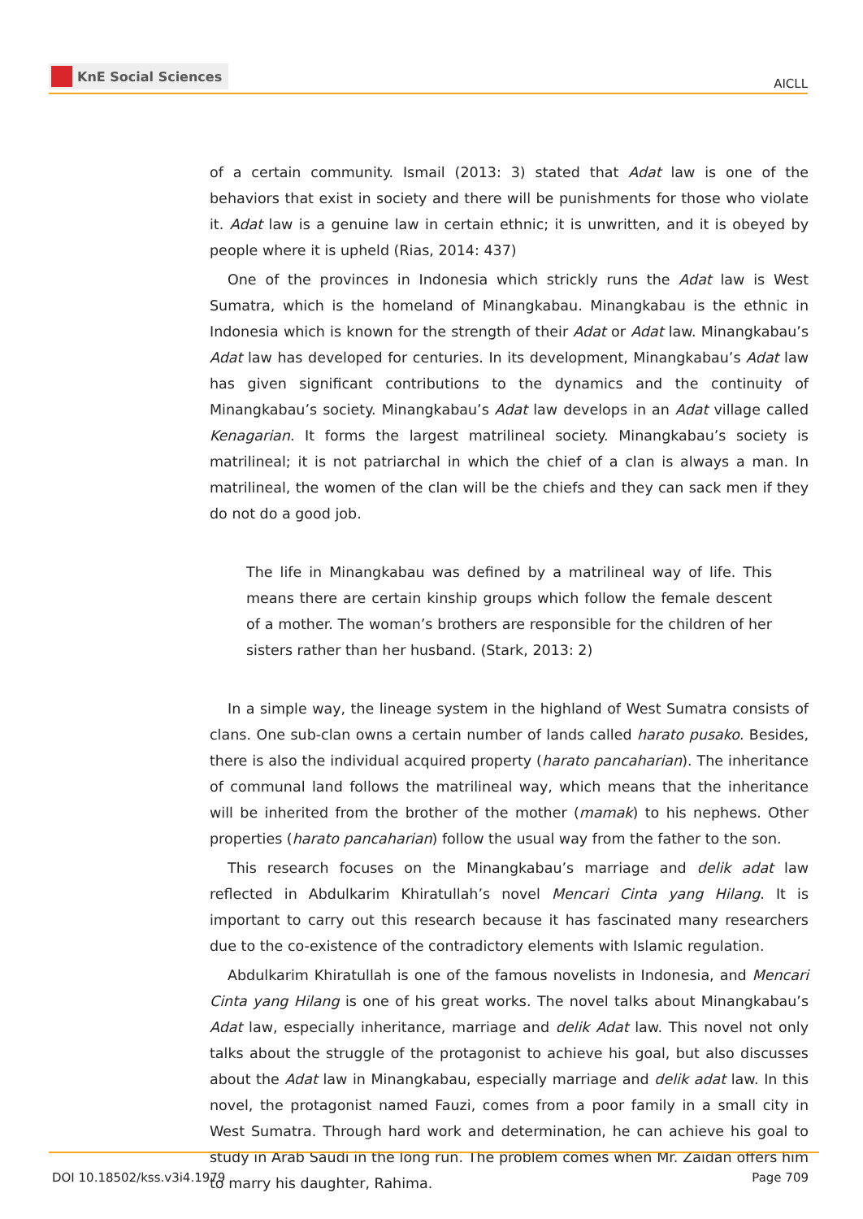KnE Social Sciences
AICLL
of a certain community. Ismail (2013: 3) stated that Adat law is one of the behaviors that exist in society and there will be punishments for those who violate it. Adat law is a genuine law in certain ethnic; it is unwritten, and it is obeyed by people where it is upheld (Rias, 2014: 437)
One of the provinces in Indonesia which strickly runs the Adat law is West Sumatra, which is the homeland of Minangkabau. Minangkabau is the ethnic in Indonesia which is known for the strength of their Adat or Adat law. Minangkabau’s Adat law has developed for centuries. In its development, Minangkabau’s Adat law has given significant contributions to the dynamics and the continuity of Minangkabau’s society. Minangkabau’s Adat law develops in an Adat village called Kenagarian. It forms the largest matrilineal society. Minangkabau’s society is matrilineal; it is not patriarchal in which the chief of a clan is always a man. In matrilineal, the women of the clan will be the chiefs and they can sack men if they do not do a good job.
The life in Minangkabau was defined by a matrilineal way of life. This means there are certain kinship groups which follow the female descent of a mother. The woman’s brothers are responsible for the children of her sisters rather than her husband. (Stark, 2013: 2)
In a simple way, the lineage system in the highland of West Sumatra consists of clans. One sub-clan owns a certain number of lands called harato pusako. Besides, there is also the individual acquired property (harato pancaharian). The inheritance of communal land follows the matrilineal way, which means that the inheritance will be inherited from the brother of the mother (mamak) to his nephews. Other properties (harato pancaharian) follow the usual way from the father to the son.
This research focuses on the Minangkabau’s marriage and delik adat law reflected in Abdulkarim Khiratullah’s novel Mencari Cinta yang Hilang. It is important to carry out this research because it has fascinated many researchers due to the co-existence of the contradictory elements with Islamic regulation.
Abdulkarim Khiratullah is one of the famous novelists in Indonesia, and Mencari Cinta yang Hilang is one of his great works. The novel talks about Minangkabau’s Adat law, especially inheritance, marriage and delik Adat law. This novel not only talks about the struggle of the protagonist to achieve his goal, but also discusses about the Adat law in Minangkabau, especially marriage and delik adat law. In this novel, the protagonist named Fauzi, comes from a poor family in a small city in West Sumatra. Through hard work and determination, he can achieve his goal to study in Arab Saudi in the long run. The problem comes when Mr. Zaidan offers him to marry his daughter, Rahima.
DOI 10.18502/kss.v3i4.1979 Page 709